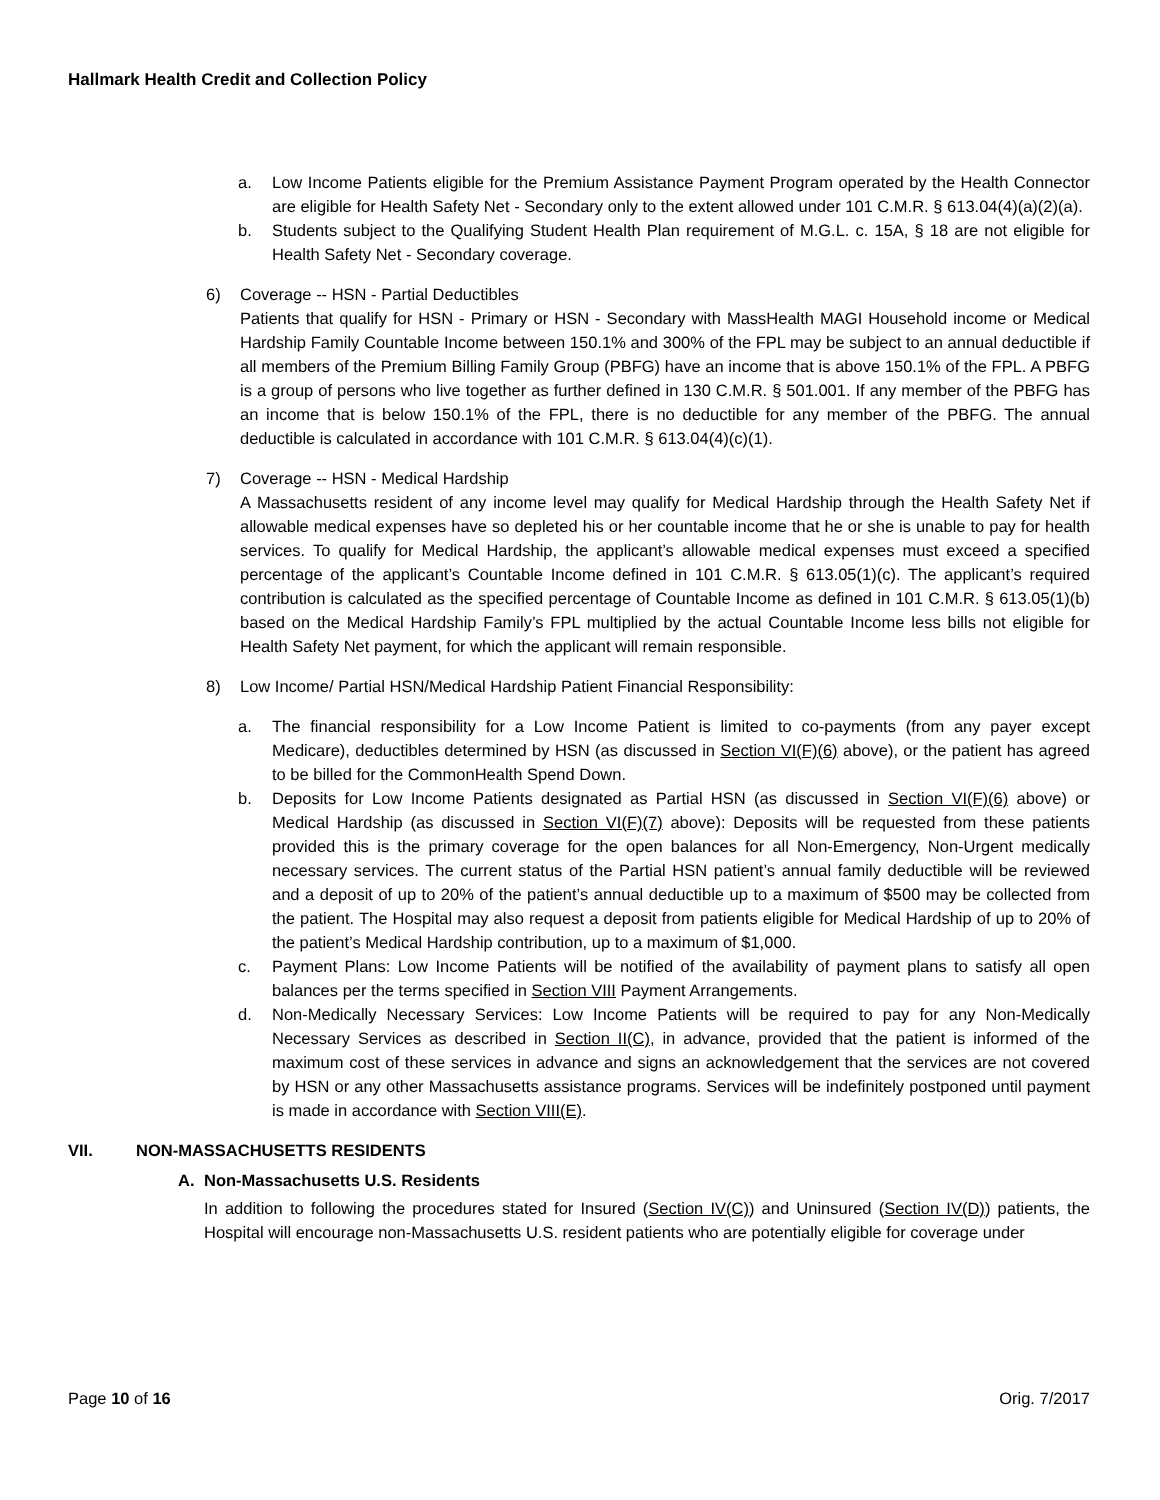Hallmark Health Credit and Collection Policy
a. Low Income Patients eligible for the Premium Assistance Payment Program operated by the Health Connector are eligible for Health Safety Net - Secondary only to the extent allowed under 101 C.M.R. § 613.04(4)(a)(2)(a).
b. Students subject to the Qualifying Student Health Plan requirement of M.G.L. c. 15A, § 18 are not eligible for Health Safety Net - Secondary coverage.
6) Coverage -- HSN - Partial Deductibles
Patients that qualify for HSN - Primary or HSN - Secondary with MassHealth MAGI Household income or Medical Hardship Family Countable Income between 150.1% and 300% of the FPL may be subject to an annual deductible if all members of the Premium Billing Family Group (PBFG) have an income that is above 150.1% of the FPL. A PBFG is a group of persons who live together as further defined in 130 C.M.R. § 501.001. If any member of the PBFG has an income that is below 150.1% of the FPL, there is no deductible for any member of the PBFG. The annual deductible is calculated in accordance with 101 C.M.R. § 613.04(4)(c)(1).
7) Coverage -- HSN - Medical Hardship
A Massachusetts resident of any income level may qualify for Medical Hardship through the Health Safety Net if allowable medical expenses have so depleted his or her countable income that he or she is unable to pay for health services. To qualify for Medical Hardship, the applicant’s allowable medical expenses must exceed a specified percentage of the applicant’s Countable Income defined in 101 C.M.R. § 613.05(1)(c). The applicant’s required contribution is calculated as the specified percentage of Countable Income as defined in 101 C.M.R. § 613.05(1)(b) based on the Medical Hardship Family’s FPL multiplied by the actual Countable Income less bills not eligible for Health Safety Net payment, for which the applicant will remain responsible.
8) Low Income/ Partial HSN/Medical Hardship Patient Financial Responsibility:
a. The financial responsibility for a Low Income Patient is limited to co-payments (from any payer except Medicare), deductibles determined by HSN (as discussed in Section VI(F)(6) above), or the patient has agreed to be billed for the CommonHealth Spend Down.
b. Deposits for Low Income Patients designated as Partial HSN (as discussed in Section VI(F)(6) above) or Medical Hardship (as discussed in Section VI(F)(7) above): Deposits will be requested from these patients provided this is the primary coverage for the open balances for all Non-Emergency, Non-Urgent medically necessary services. The current status of the Partial HSN patient’s annual family deductible will be reviewed and a deposit of up to 20% of the patient’s annual deductible up to a maximum of $500 may be collected from the patient. The Hospital may also request a deposit from patients eligible for Medical Hardship of up to 20% of the patient’s Medical Hardship contribution, up to a maximum of $1,000.
c. Payment Plans: Low Income Patients will be notified of the availability of payment plans to satisfy all open balances per the terms specified in Section VIII Payment Arrangements.
d. Non-Medically Necessary Services: Low Income Patients will be required to pay for any Non-Medically Necessary Services as described in Section II(C), in advance, provided that the patient is informed of the maximum cost of these services in advance and signs an acknowledgement that the services are not covered by HSN or any other Massachusetts assistance programs. Services will be indefinitely postponed until payment is made in accordance with Section VIII(E).
VII. NON-MASSACHUSETTS RESIDENTS
A. Non-Massachusetts U.S. Residents
In addition to following the procedures stated for Insured (Section IV(C)) and Uninsured (Section IV(D)) patients, the Hospital will encourage non-Massachusetts U.S. resident patients who are potentially eligible for coverage under
Page 10 of 16 Orig. 7/2017